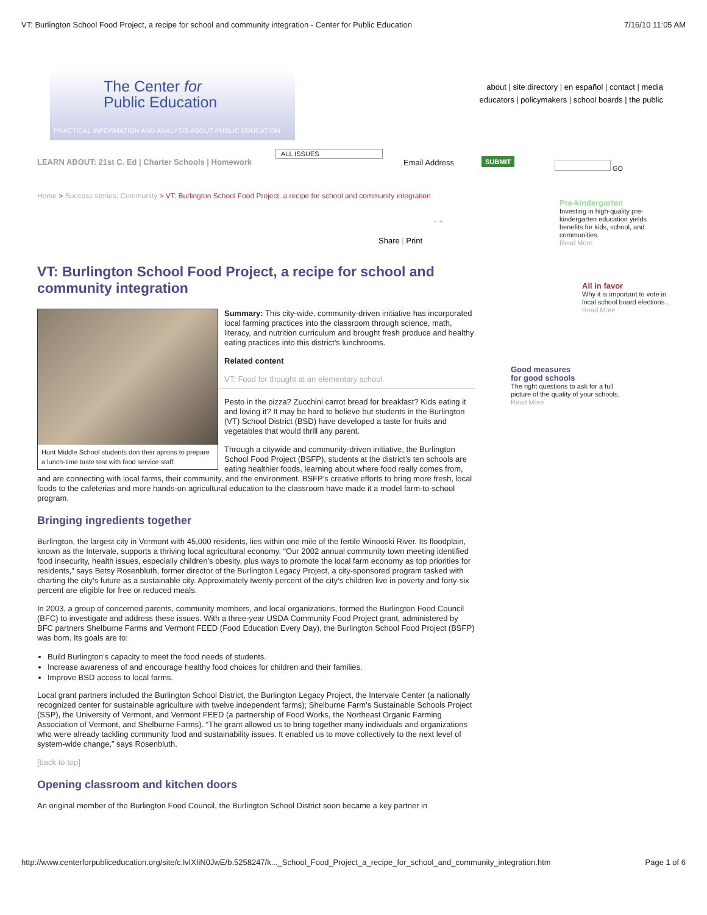VT: Burlington School Food Project, a recipe for school and community integration - Center for Public Education 7/16/10 11:05 AM
The Center for
Public Education
PRACTICAL INFORMATION AND ANALYSIS ABOUT PUBLIC EDUCATION
about | site directory | en español | contact | media
educators | policymakers | school boards | the public
LEARN ABOUT: 21st C. Ed | Charter Schools | Homework
ALL ISSUES
Email Address SUBMIT GO
Home > Success stories: Community > VT: Burlington School Food Project, a recipe for school and community integration
- +
Share | Print
Pre-kindergarten
Investing in high-quality pre-kindergarten education yields benefits for kids, school, and communities.
Read More
All in favor
Why it is important to vote in local school board elections...
Read More
Good measures
for good schools
The right questions to ask for a full picture of the quality of your schools.
Read More
VT: Burlington School Food Project, a recipe for school and community integration
Hunt Middle School students don their aprons to prepare a lunch-time taste test with food service staff.
Summary: This city-wide, community-driven initiative has incorporated local farming practices into the classroom through science, math, literacy, and nutrition curriculum and brought fresh produce and healthy eating practices into this district’s lunchrooms.
Related content
VT: Food for thought at an elementary school
Pesto in the pizza? Zucchini carrot bread for breakfast? Kids eating it and loving it? It may be hard to believe but students in the Burlington (VT) School District (BSD) have developed a taste for fruits and vegetables that would thrill any parent.
Through a citywide and community-driven initiative, the Burlington School Food Project (BSFP), students at the district’s ten schools are eating healthier foods, learning about where food really comes from, and are connecting with local farms, their community, and the environment. BSFP’s creative efforts to bring more fresh, local foods to the cafeterias and more hands-on agricultural education to the classroom have made it a model farm-to-school program.
Bringing ingredients together
Burlington, the largest city in Vermont with 45,000 residents, lies within one mile of the fertile Winooski River. Its floodplain, known as the Intervale, supports a thriving local agricultural economy. “Our 2002 annual community town meeting identified food insecurity, health issues, especially children’s obesity, plus ways to promote the local farm economy as top priorities for residents,” says Betsy Rosenbluth, former director of the Burlington Legacy Project, a city-sponsored program tasked with charting the city’s future as a sustainable city. Approximately twenty percent of the city’s children live in poverty and forty-six percent are eligible for free or reduced meals.
In 2003, a group of concerned parents, community members, and local organizations, formed the Burlington Food Council (BFC) to investigate and address these issues. With a three-year USDA Community Food Project grant, administered by BFC partners Shelburne Farms and Vermont FEED (Food Education Every Day), the Burlington School Food Project (BSFP) was born. Its goals are to:
Build Burlington’s capacity to meet the food needs of students.
Increase awareness of and encourage healthy food choices for children and their families.
Improve BSD access to local farms.
Local grant partners included the Burlington School District, the Burlington Legacy Project, the Intervale Center (a nationally recognized center for sustainable agriculture with twelve independent farms); Shelburne Farm’s Sustainable Schools Project (SSP), the University of Vermont, and Vermont FEED (a partnership of Food Works, the Northeast Organic Farming Association of Vermont, and Shelburne Farms). “The grant allowed us to bring together many individuals and organizations who were already tackling community food and sustainability issues. It enabled us to move collectively to the next level of system-wide change,” says Rosenbluth.
[back to top]
Opening classroom and kitchen doors
An original member of the Burlington Food Council, the Burlington School District soon became a key partner in
http://www.centerforpubliceducation.org/site/c.lvIXIiN0JwE/b.5258247/k..._School_Food_Project_a_recipe_for_school_and_community_integration.htm Page 1 of 6